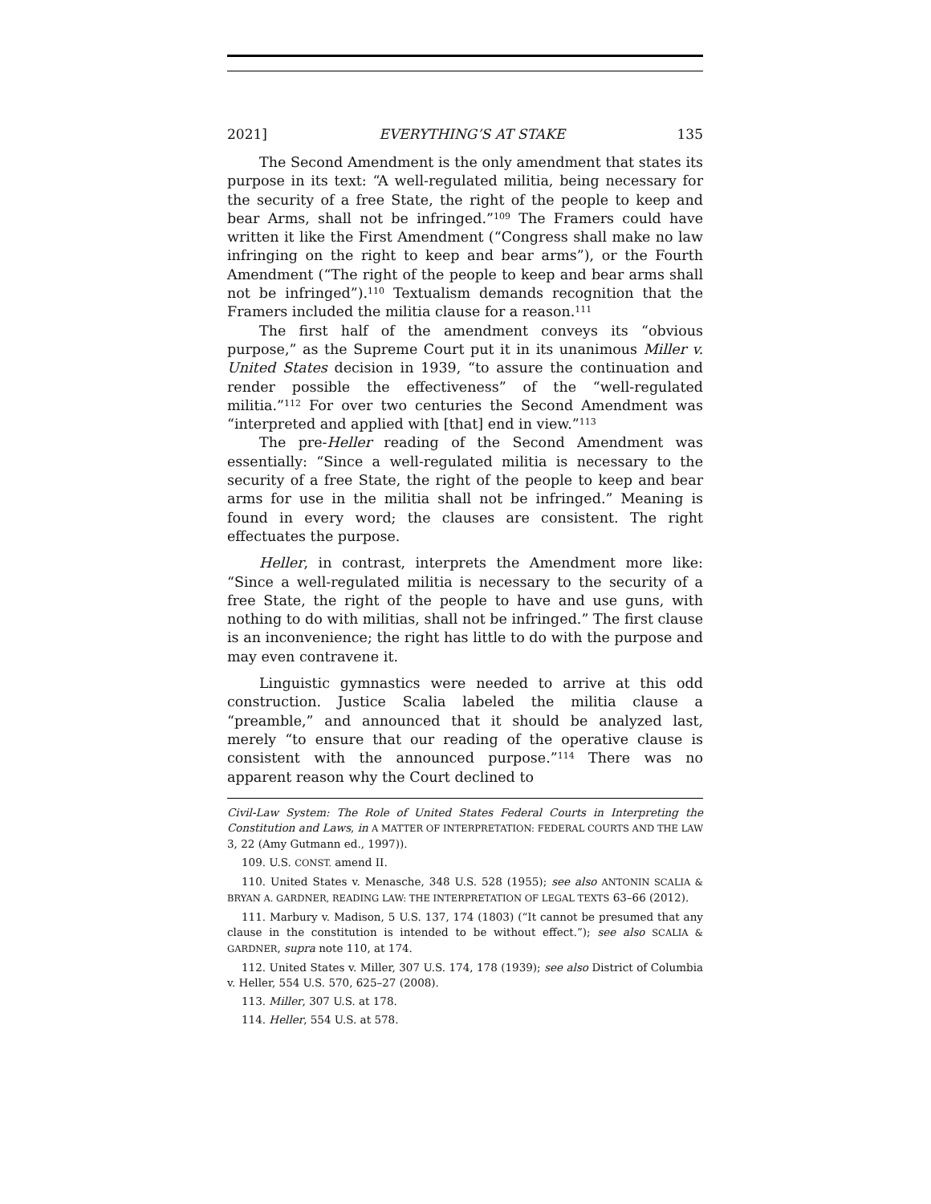2021] EVERYTHING’S AT STAKE 135
The Second Amendment is the only amendment that states its purpose in its text: “A well-regulated militia, being necessary for the security of a free State, the right of the people to keep and bear Arms, shall not be infringed.”<sup>109</sup> The Framers could have written it like the First Amendment (“Congress shall make no law infringing on the right to keep and bear arms”), or the Fourth Amendment (“The right of the people to keep and bear arms shall not be infringed”).<sup>110</sup> Textualism demands recognition that the Framers included the militia clause for a reason.<sup>111</sup>
The first half of the amendment conveys its “obvious purpose,” as the Supreme Court put it in its unanimous Miller v. United States decision in 1939, “to assure the continuation and render possible the effectiveness” of the “well-regulated militia.”<sup>112</sup> For over two centuries the Second Amendment was “interpreted and applied with [that] end in view.”<sup>113</sup>
The pre-Heller reading of the Second Amendment was essentially: “Since a well-regulated militia is necessary to the security of a free State, the right of the people to keep and bear arms for use in the militia shall not be infringed.” Meaning is found in every word; the clauses are consistent. The right effectuates the purpose.
Heller, in contrast, interprets the Amendment more like: “Since a well-regulated militia is necessary to the security of a free State, the right of the people to have and use guns, with nothing to do with militias, shall not be infringed.” The first clause is an inconvenience; the right has little to do with the purpose and may even contravene it.
Linguistic gymnastics were needed to arrive at this odd construction. Justice Scalia labeled the militia clause a “preamble,” and announced that it should be analyzed last, merely “to ensure that our reading of the operative clause is consistent with the announced purpose.”<sup>114</sup> There was no apparent reason why the Court declined to
Civil-Law System: The Role of United States Federal Courts in Interpreting the Constitution and Laws, in A MATTER OF INTERPRETATION: FEDERAL COURTS AND THE LAW 3, 22 (Amy Gutmann ed., 1997)).
109. U.S. CONST. amend II.
110. United States v. Menasche, 348 U.S. 528 (1955); see also ANTONIN SCALIA & BRYAN A. GARDNER, READING LAW: THE INTERPRETATION OF LEGAL TEXTS 63–66 (2012).
111. Marbury v. Madison, 5 U.S. 137, 174 (1803) (“It cannot be presumed that any clause in the constitution is intended to be without effect.”); see also SCALIA & GARDNER, supra note 110, at 174.
112. United States v. Miller, 307 U.S. 174, 178 (1939); see also District of Columbia v. Heller, 554 U.S. 570, 625–27 (2008).
113. Miller, 307 U.S. at 178.
114. Heller, 554 U.S. at 578.